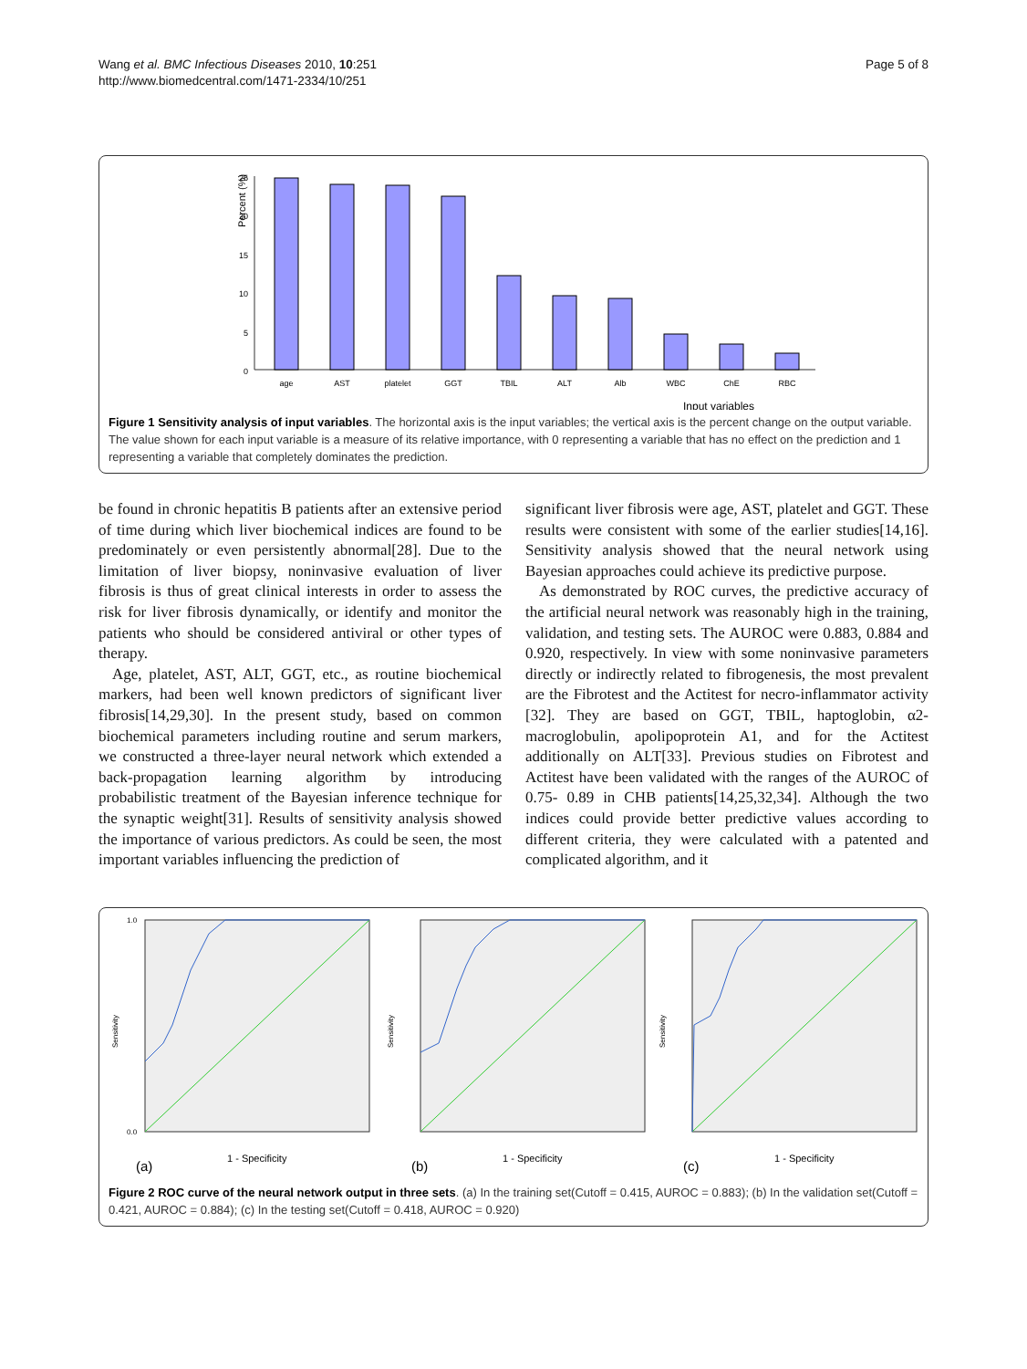Wang et al. BMC Infectious Diseases 2010, 10:251
http://www.biomedcentral.com/1471-2334/10/251
Page 5 of 8
Percent (%)
25
20
15
10
5
0
age
AST
platelet
GGT
TBIL
ALT
Alb
WBC
ChE
RBC
Input variables
Figure 1 Sensitivity analysis of input variables. The horizontal axis is the input variables; the vertical axis is the percent change on the output variable. The value shown for each input variable is a measure of its relative importance, with 0 representing a variable that has no effect on the prediction and 1 representing a variable that completely dominates the prediction.
be found in chronic hepatitis B patients after an extensive period of time during which liver biochemical indices are found to be predominately or even persistently abnormal[28]. Due to the limitation of liver biopsy, noninvasive evaluation of liver fibrosis is thus of great clinical interests in order to assess the risk for liver fibrosis dynamically, or identify and monitor the patients who should be considered antiviral or other types of therapy.
Age, platelet, AST, ALT, GGT, etc., as routine biochemical markers, had been well known predictors of significant liver fibrosis[14,29,30]. In the present study, based on common biochemical parameters including routine and serum markers, we constructed a three-layer neural network which extended a back-propagation learning algorithm by introducing probabilistic treatment of the Bayesian inference technique for the synaptic weight[31]. Results of sensitivity analysis showed the importance of various predictors. As could be seen, the most important variables influencing the prediction of
significant liver fibrosis were age, AST, platelet and GGT. These results were consistent with some of the earlier studies[14,16]. Sensitivity analysis showed that the neural network using Bayesian approaches could achieve its predictive purpose.
As demonstrated by ROC curves, the predictive accuracy of the artificial neural network was reasonably high in the training, validation, and testing sets. The AUROC were 0.883, 0.884 and 0.920, respectively. In view with some noninvasive parameters directly or indirectly related to fibrogenesis, the most prevalent are the Fibrotest and the Actitest for necro-inflammator activity [32]. They are based on GGT, TBIL, haptoglobin, α2-macroglobulin, apolipoprotein A1, and for the Actitest additionally on ALT[33]. Previous studies on Fibrotest and Actitest have been validated with the ranges of the AUROC of 0.75- 0.89 in CHB patients[14,25,32,34]. Although the two indices could provide better predictive values according to different criteria, they were calculated with a patented and complicated algorithm, and it
Sensitivity
1 - Specificity
(a)
1.0
0.0
Sensitivity
1 - Specificity
(b)
Sensitivity
1 - Specificity
(c)
Figure 2 ROC curve of the neural network output in three sets. (a) In the training set(Cutoff = 0.415, AUROC = 0.883); (b) In the validation set(Cutoff = 0.421, AUROC = 0.884); (c) In the testing set(Cutoff = 0.418, AUROC = 0.920)